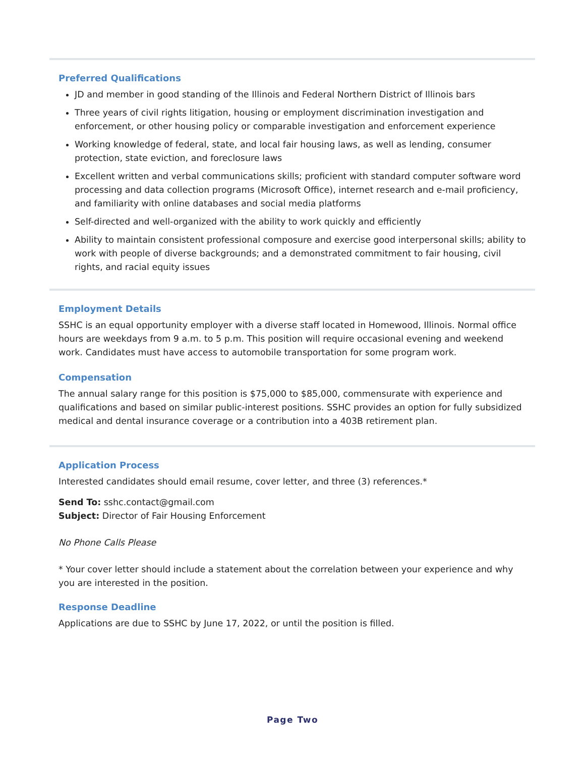Preferred Qualifications
JD and member in good standing of the Illinois and Federal Northern District of Illinois bars
Three years of civil rights litigation, housing or employment discrimination investigation and enforcement, or other housing policy or comparable investigation and enforcement experience
Working knowledge of federal, state, and local fair housing laws, as well as lending, consumer protection, state eviction, and foreclosure laws
Excellent written and verbal communications skills; proficient with standard computer software word processing and data collection programs (Microsoft Office), internet research and e-mail proficiency, and familiarity with online databases and social media platforms
Self-directed and well-organized with the ability to work quickly and efficiently
Ability to maintain consistent professional composure and exercise good interpersonal skills; ability to work with people of diverse backgrounds; and a demonstrated commitment to fair housing, civil rights, and racial equity issues
Employment Details
SSHC is an equal opportunity employer with a diverse staff located in Homewood, Illinois. Normal office hours are weekdays from 9 a.m. to 5 p.m. This position will require occasional evening and weekend work. Candidates must have access to automobile transportation for some program work.
Compensation
The annual salary range for this position is $75,000 to $85,000, commensurate with experience and qualifications and based on similar public-interest positions. SSHC provides an option for fully subsidized medical and dental insurance coverage or a contribution into a 403B retirement plan.
Application Process
Interested candidates should email resume, cover letter, and three (3) references.*
Send To: sshc.contact@gmail.com
Subject: Director of Fair Housing Enforcement
No Phone Calls Please
* Your cover letter should include a statement about the correlation between your experience and why you are interested in the position.
Response Deadline
Applications are due to SSHC by June 17, 2022, or until the position is filled.
Page Two